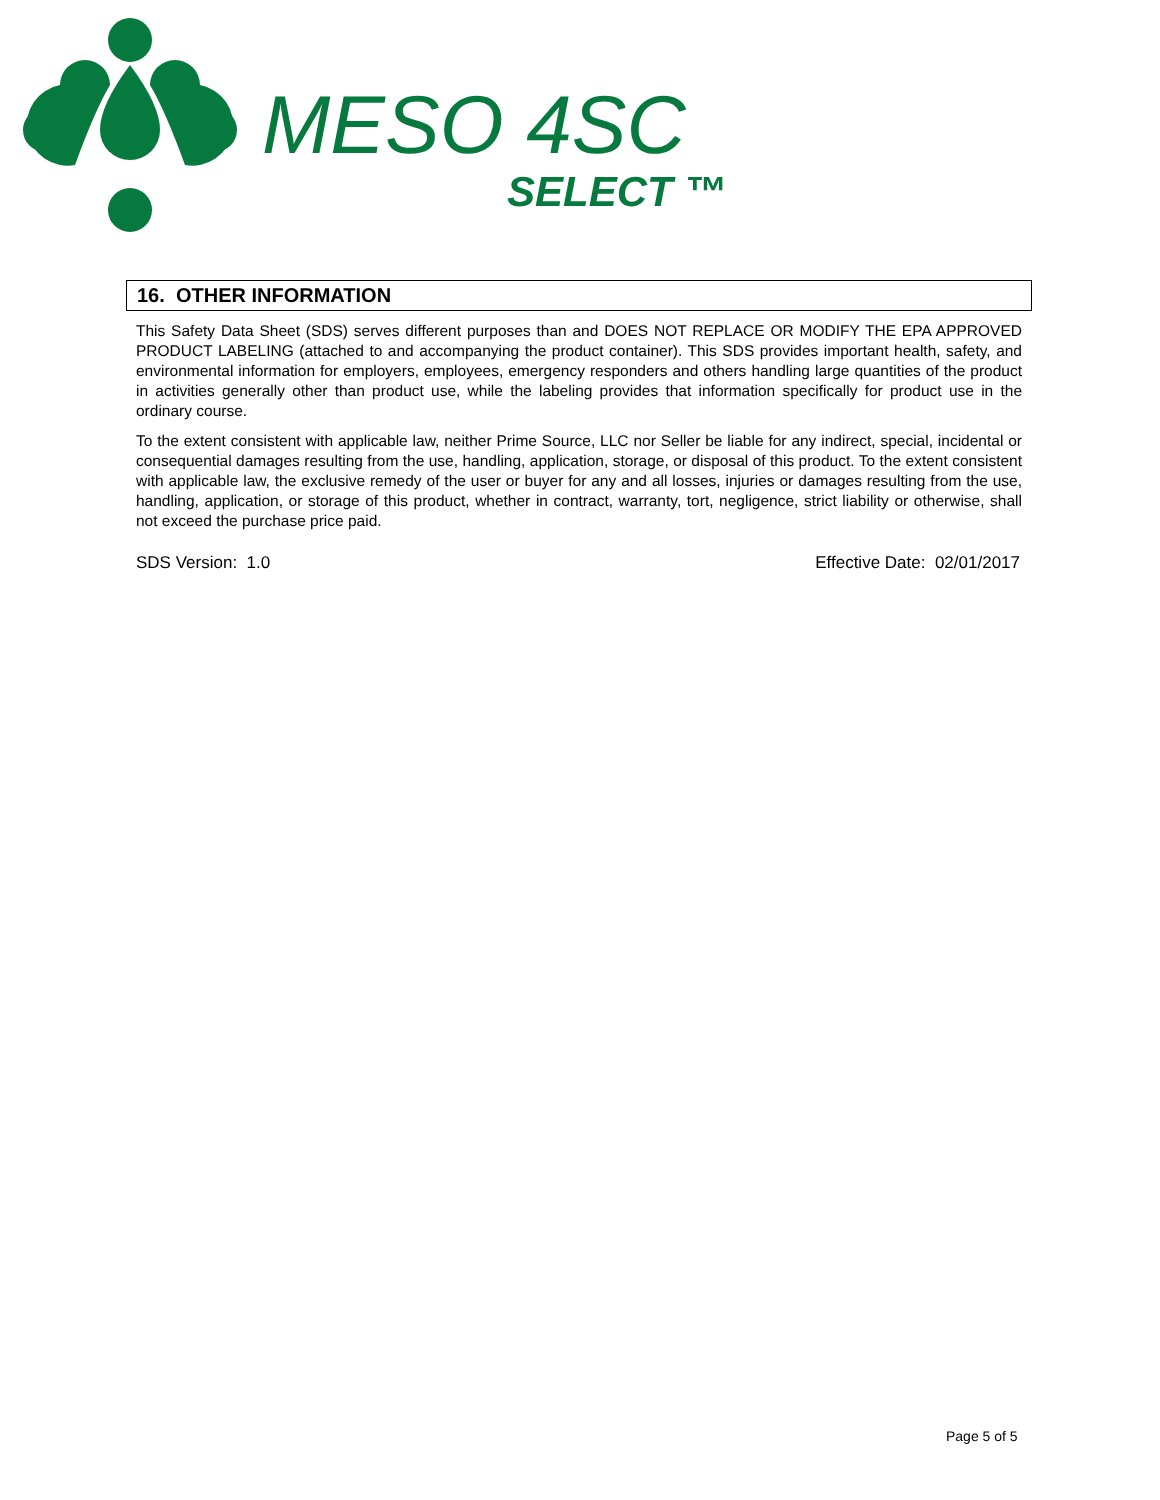MESO 4SC
SELECT ™
16. OTHER INFORMATION
This Safety Data Sheet (SDS) serves different purposes than and DOES NOT REPLACE OR MODIFY THE EPA APPROVED PRODUCT LABELING (attached to and accompanying the product container). This SDS provides important health, safety, and environmental information for employers, employees, emergency responders and others handling large quantities of the product in activities generally other than product use, while the labeling provides that information specifically for product use in the ordinary course.
To the extent consistent with applicable law, neither Prime Source, LLC nor Seller be liable for any indirect, special, incidental or consequential damages resulting from the use, handling, application, storage, or disposal of this product. To the extent consistent with applicable law, the exclusive remedy of the user or buyer for any and all losses, injuries or damages resulting from the use, handling, application, or storage of this product, whether in contract, warranty, tort, negligence, strict liability or otherwise, shall not exceed the purchase price paid.
SDS Version: 1.0 Effective Date: 02/01/2017
Page 5 of 5